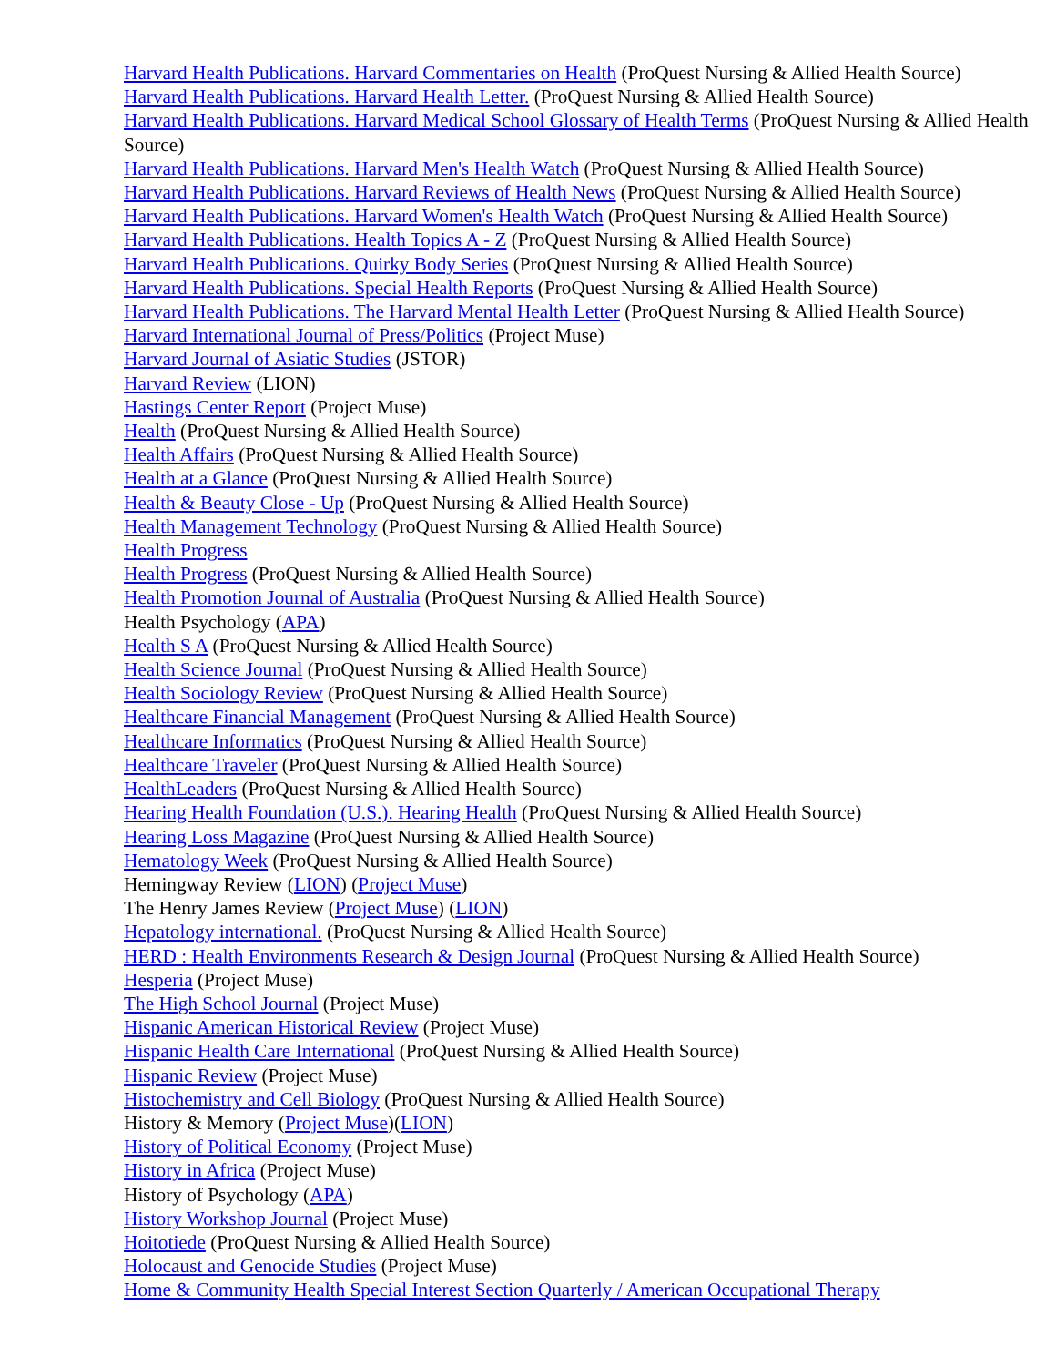Harvard Health Publications. Harvard Commentaries on Health (ProQuest Nursing & Allied Health Source)
Harvard Health Publications. Harvard Health Letter. (ProQuest Nursing & Allied Health Source)
Harvard Health Publications. Harvard Medical School Glossary of Health Terms (ProQuest Nursing & Allied Health Source)
Harvard Health Publications. Harvard Men's Health Watch (ProQuest Nursing & Allied Health Source)
Harvard Health Publications. Harvard Reviews of Health News (ProQuest Nursing & Allied Health Source)
Harvard Health Publications. Harvard Women's Health Watch (ProQuest Nursing & Allied Health Source)
Harvard Health Publications. Health Topics A - Z (ProQuest Nursing & Allied Health Source)
Harvard Health Publications. Quirky Body Series (ProQuest Nursing & Allied Health Source)
Harvard Health Publications. Special Health Reports (ProQuest Nursing & Allied Health Source)
Harvard Health Publications. The Harvard Mental Health Letter (ProQuest Nursing & Allied Health Source)
Harvard International Journal of Press/Politics (Project Muse)
Harvard Journal of Asiatic Studies (JSTOR)
Harvard Review (LION)
Hastings Center Report (Project Muse)
Health (ProQuest Nursing & Allied Health Source)
Health Affairs (ProQuest Nursing & Allied Health Source)
Health at a Glance (ProQuest Nursing & Allied Health Source)
Health & Beauty Close - Up (ProQuest Nursing & Allied Health Source)
Health Management Technology (ProQuest Nursing & Allied Health Source)
Health Progress
Health Progress (ProQuest Nursing & Allied Health Source)
Health Promotion Journal of Australia (ProQuest Nursing & Allied Health Source)
Health Psychology (APA)
Health S A (ProQuest Nursing & Allied Health Source)
Health Science Journal (ProQuest Nursing & Allied Health Source)
Health Sociology Review (ProQuest Nursing & Allied Health Source)
Healthcare Financial Management (ProQuest Nursing & Allied Health Source)
Healthcare Informatics (ProQuest Nursing & Allied Health Source)
Healthcare Traveler (ProQuest Nursing & Allied Health Source)
HealthLeaders (ProQuest Nursing & Allied Health Source)
Hearing Health Foundation (U.S.). Hearing Health (ProQuest Nursing & Allied Health Source)
Hearing Loss Magazine (ProQuest Nursing & Allied Health Source)
Hematology Week (ProQuest Nursing & Allied Health Source)
Hemingway Review (LION) (Project Muse)
The Henry James Review (Project Muse) (LION)
Hepatology international. (ProQuest Nursing & Allied Health Source)
HERD : Health Environments Research & Design Journal (ProQuest Nursing & Allied Health Source)
Hesperia (Project Muse)
The High School Journal (Project Muse)
Hispanic American Historical Review (Project Muse)
Hispanic Health Care International (ProQuest Nursing & Allied Health Source)
Hispanic Review (Project Muse)
Histochemistry and Cell Biology (ProQuest Nursing & Allied Health Source)
History & Memory (Project Muse)(LION)
History of Political Economy (Project Muse)
History in Africa (Project Muse)
History of Psychology (APA)
History Workshop Journal (Project Muse)
Hoitotiede (ProQuest Nursing & Allied Health Source)
Holocaust and Genocide Studies (Project Muse)
Home & Community Health Special Interest Section Quarterly / American Occupational Therapy